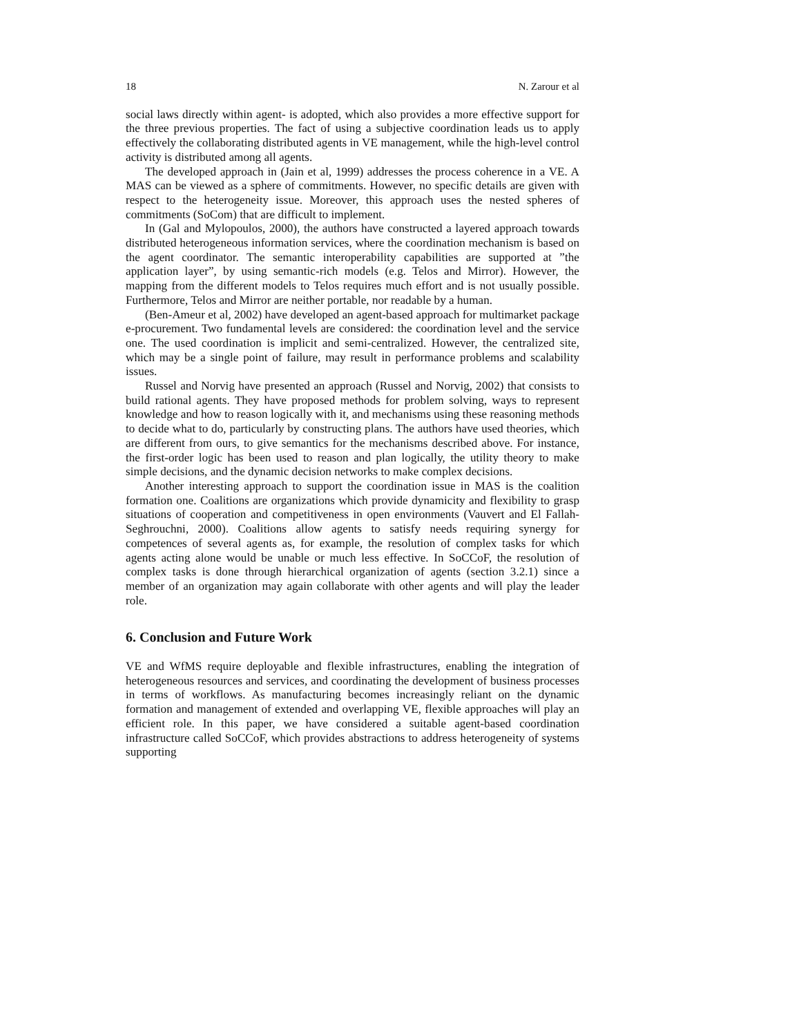18 N. Zarour et al
social laws directly within agent- is adopted, which also provides a more effective support for the three previous properties. The fact of using a subjective coordination leads us to apply effectively the collaborating distributed agents in VE management, while the high-level control activity is distributed among all agents.
The developed approach in (Jain et al, 1999) addresses the process coherence in a VE. A MAS can be viewed as a sphere of commitments. However, no specific details are given with respect to the heterogeneity issue. Moreover, this approach uses the nested spheres of commitments (SoCom) that are difficult to implement.
In (Gal and Mylopoulos, 2000), the authors have constructed a layered approach towards distributed heterogeneous information services, where the coordination mechanism is based on the agent coordinator. The semantic interoperability capabilities are supported at ”the application layer”, by using semantic-rich models (e.g. Telos and Mirror). However, the mapping from the different models to Telos requires much effort and is not usually possible. Furthermore, Telos and Mirror are neither portable, nor readable by a human.
(Ben-Ameur et al, 2002) have developed an agent-based approach for multimarket package e-procurement. Two fundamental levels are considered: the coordination level and the service one. The used coordination is implicit and semi-centralized. However, the centralized site, which may be a single point of failure, may result in performance problems and scalability issues.
Russel and Norvig have presented an approach (Russel and Norvig, 2002) that consists to build rational agents. They have proposed methods for problem solving, ways to represent knowledge and how to reason logically with it, and mechanisms using these reasoning methods to decide what to do, particularly by constructing plans. The authors have used theories, which are different from ours, to give semantics for the mechanisms described above. For instance, the first-order logic has been used to reason and plan logically, the utility theory to make simple decisions, and the dynamic decision networks to make complex decisions.
Another interesting approach to support the coordination issue in MAS is the coalition formation one. Coalitions are organizations which provide dynamicity and flexibility to grasp situations of cooperation and competitiveness in open environments (Vauvert and El Fallah-Seghrouchni, 2000). Coalitions allow agents to satisfy needs requiring synergy for competences of several agents as, for example, the resolution of complex tasks for which agents acting alone would be unable or much less effective. In SoCCoF, the resolution of complex tasks is done through hierarchical organization of agents (section 3.2.1) since a member of an organization may again collaborate with other agents and will play the leader role.
6. Conclusion and Future Work
VE and WfMS require deployable and flexible infrastructures, enabling the integration of heterogeneous resources and services, and coordinating the development of business processes in terms of workflows. As manufacturing becomes increasingly reliant on the dynamic formation and management of extended and overlapping VE, flexible approaches will play an efficient role. In this paper, we have considered a suitable agent-based coordination infrastructure called SoCCoF, which provides abstractions to address heterogeneity of systems supporting